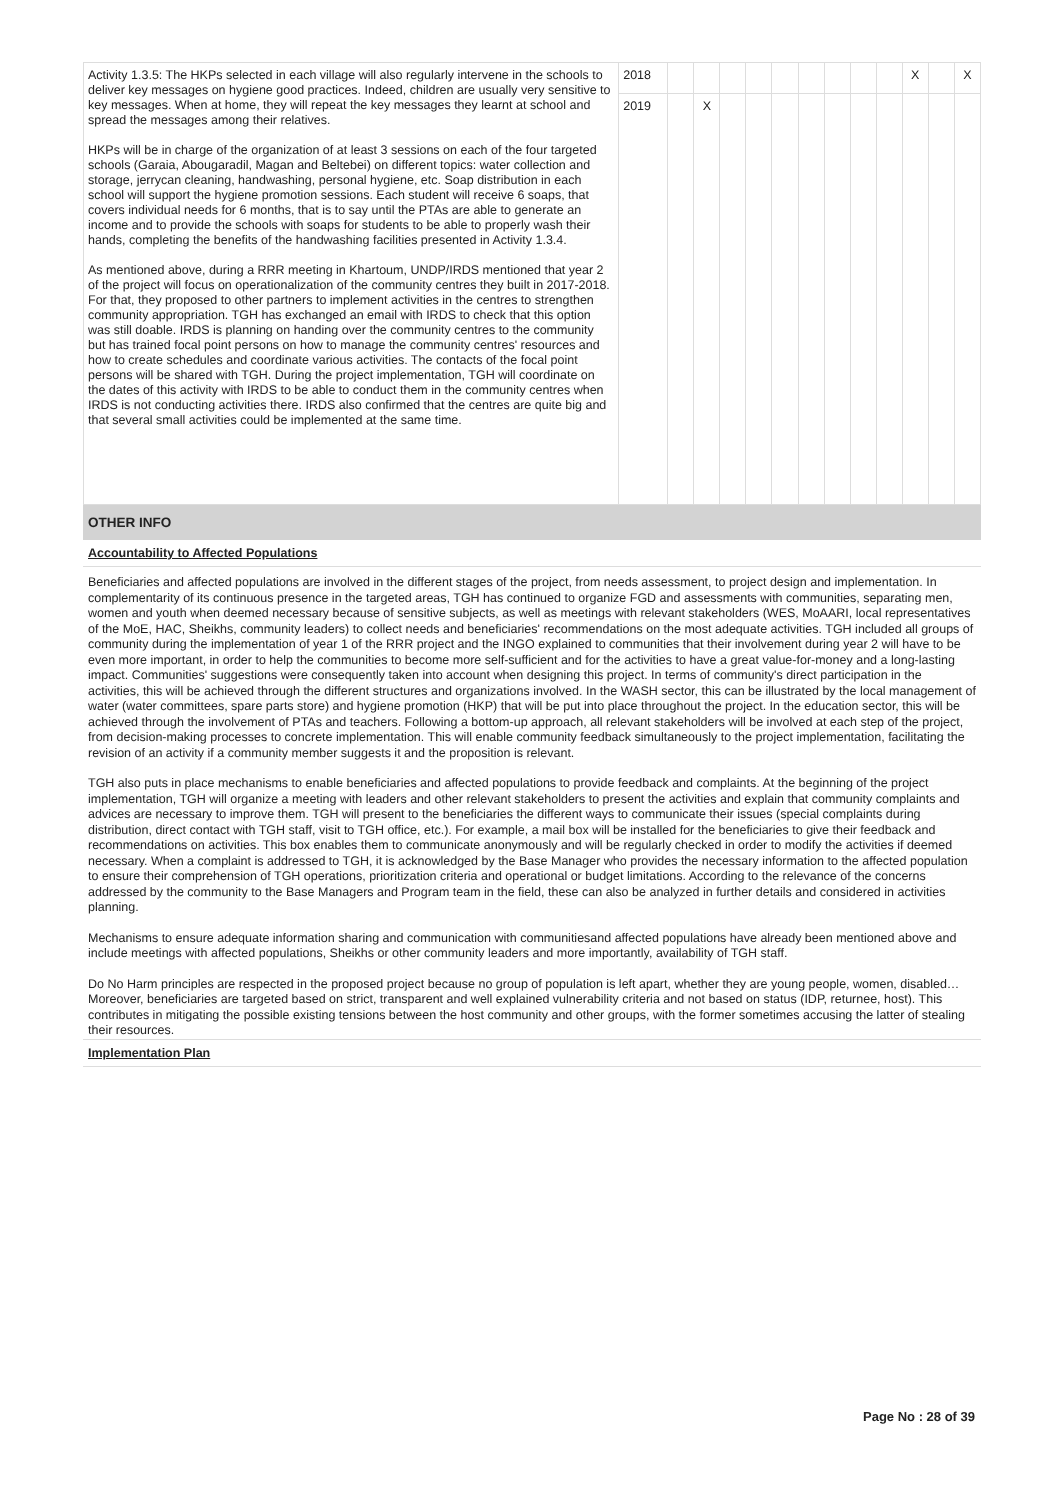| Activity 1.3.5: The HKPs selected in each village will also regularly intervene in the schools to deliver key messages on hygiene good practices. Indeed, children are usually very sensitive to key messages. When at home, they will repeat the key messages they learnt at school and spread the messages among their relatives. HKPs will be in charge of the organization of at least 3 sessions on each of the four targeted schools (Garaia, Abougaradil, Magan and Beltebei) on different topics: water collection and storage, jerrycan cleaning, handwashing, personal hygiene, etc. Soap distribution in each school will support the hygiene promotion sessions. Each student will receive 6 soaps, that covers individual needs for 6 months, that is to say until the PTAs are able to generate an income and to provide the schools with soaps for students to be able to properly wash their hands, completing the benefits of the handwashing facilities presented in Activity 1.3.4. As mentioned above, during a RRR meeting in Khartoum, UNDP/IRDS mentioned that year 2 of the project will focus on operationalization of the community centres they built in 2017-2018. For that, they proposed to other partners to implement activities in the centres to strengthen community appropriation. TGH has exchanged an email with IRDS to check that this option was still doable. IRDS is planning on handing over the community centres to the community but has trained focal point persons on how to manage the community centres' resources and how to create schedules and coordinate various activities. The contacts of the focal point persons will be shared with TGH. During the project implementation, TGH will coordinate on the dates of this activity with IRDS to be able to conduct them in the community centres when IRDS is not conducting activities there. IRDS also confirmed that the centres are quite big and that several small activities could be implemented at the same time. | 2018 | | | | | | | | | | X | | X |
| | 2019 | | X | | | | | | | | | | |
OTHER INFO
Accountability to Affected Populations
Beneficiaries and affected populations are involved in the different stages of the project, from needs assessment, to project design and implementation. In complementarity of its continuous presence in the targeted areas, TGH has continued to organize FGD and assessments with communities, separating men, women and youth when deemed necessary because of sensitive subjects, as well as meetings with relevant stakeholders (WES, MoAARI, local representatives of the MoE, HAC, Sheikhs, community leaders) to collect needs and beneficiaries' recommendations on the most adequate activities. TGH included all groups of community during the implementation of year 1 of the RRR project and the INGO explained to communities that their involvement during year 2 will have to be even more important, in order to help the communities to become more self-sufficient and for the activities to have a great value-for-money and a long-lasting impact. Communities' suggestions were consequently taken into account when designing this project. In terms of community's direct participation in the activities, this will be achieved through the different structures and organizations involved. In the WASH sector, this can be illustrated by the local management of water (water committees, spare parts store) and hygiene promotion (HKP) that will be put into place throughout the project. In the education sector, this will be achieved through the involvement of PTAs and teachers. Following a bottom-up approach, all relevant stakeholders will be involved at each step of the project, from decision-making processes to concrete implementation. This will enable community feedback simultaneously to the project implementation, facilitating the revision of an activity if a community member suggests it and the proposition is relevant.
TGH also puts in place mechanisms to enable beneficiaries and affected populations to provide feedback and complaints. At the beginning of the project implementation, TGH will organize a meeting with leaders and other relevant stakeholders to present the activities and explain that community complaints and advices are necessary to improve them. TGH will present to the beneficiaries the different ways to communicate their issues (special complaints during distribution, direct contact with TGH staff, visit to TGH office, etc.). For example, a mail box will be installed for the beneficiaries to give their feedback and recommendations on activities. This box enables them to communicate anonymously and will be regularly checked in order to modify the activities if deemed necessary. When a complaint is addressed to TGH, it is acknowledged by the Base Manager who provides the necessary information to the affected population to ensure their comprehension of TGH operations, prioritization criteria and operational or budget limitations. According to the relevance of the concerns addressed by the community to the Base Managers and Program team in the field, these can also be analyzed in further details and considered in activities planning.
Mechanisms to ensure adequate information sharing and communication with communitiesand affected populations have already been mentioned above and include meetings with affected populations, Sheikhs or other community leaders and more importantly, availability of TGH staff.
Do No Harm principles are respected in the proposed project because no group of population is left apart, whether they are young people, women, disabled… Moreover, beneficiaries are targeted based on strict, transparent and well explained vulnerability criteria and not based on status (IDP, returnee, host). This contributes in mitigating the possible existing tensions between the host community and other groups, with the former sometimes accusing the latter of stealing their resources.
Implementation Plan
Page No : 28 of 39